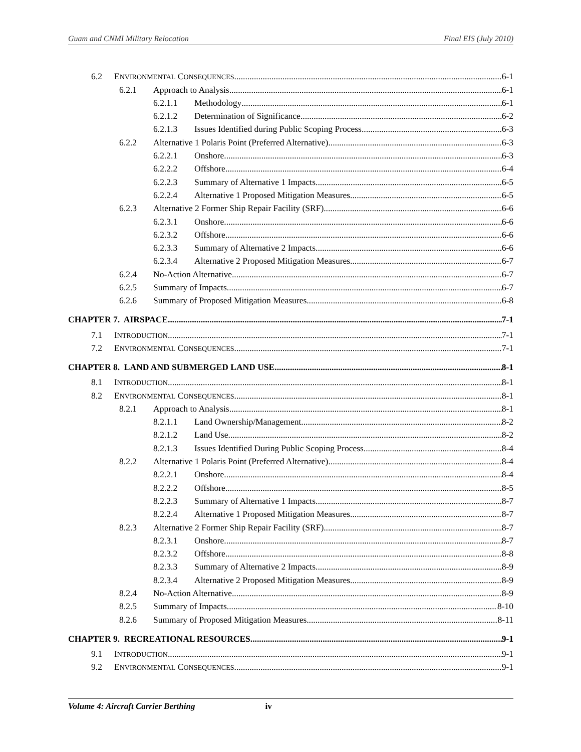Guam and CNMI Military Relocation Final EIS (July 2010)
6.2 ENVIRONMENTAL CONSEQUENCES 6-1
6.2.1 Approach to Analysis 6-1
6.2.1.1 Methodology 6-1
6.2.1.2 Determination of Significance 6-2
6.2.1.3 Issues Identified during Public Scoping Process 6-3
6.2.2 Alternative 1 Polaris Point (Preferred Alternative) 6-3
6.2.2.1 Onshore 6-3
6.2.2.2 Offshore 6-4
6.2.2.3 Summary of Alternative 1 Impacts 6-5
6.2.2.4 Alternative 1 Proposed Mitigation Measures 6-5
6.2.3 Alternative 2 Former Ship Repair Facility (SRF) 6-6
6.2.3.1 Onshore 6-6
6.2.3.2 Offshore 6-6
6.2.3.3 Summary of Alternative 2 Impacts 6-6
6.2.3.4 Alternative 2 Proposed Mitigation Measures 6-7
6.2.4 No-Action Alternative 6-7
6.2.5 Summary of Impacts 6-7
6.2.6 Summary of Proposed Mitigation Measures 6-8
CHAPTER 7. AIRSPACE 7-1
7.1 INTRODUCTION 7-1
7.2 ENVIRONMENTAL CONSEQUENCES 7-1
CHAPTER 8. LAND AND SUBMERGED LAND USE 8-1
8.1 INTRODUCTION 8-1
8.2 ENVIRONMENTAL CONSEQUENCES 8-1
8.2.1 Approach to Analysis 8-1
8.2.1.1 Land Ownership/Management 8-2
8.2.1.2 Land Use 8-2
8.2.1.3 Issues Identified During Public Scoping Process 8-4
8.2.2 Alternative 1 Polaris Point (Preferred Alternative) 8-4
8.2.2.1 Onshore 8-4
8.2.2.2 Offshore 8-5
8.2.2.3 Summary of Alternative 1 Impacts 8-7
8.2.2.4 Alternative 1 Proposed Mitigation Measures 8-7
8.2.3 Alternative 2 Former Ship Repair Facility (SRF) 8-7
8.2.3.1 Onshore 8-7
8.2.3.2 Offshore 8-8
8.2.3.3 Summary of Alternative 2 Impacts 8-9
8.2.3.4 Alternative 2 Proposed Mitigation Measures 8-9
8.2.4 No-Action Alternative 8-9
8.2.5 Summary of Impacts 8-10
8.2.6 Summary of Proposed Mitigation Measures 8-11
CHAPTER 9. RECREATIONAL RESOURCES 9-1
9.1 INTRODUCTION 9-1
9.2 ENVIRONMENTAL CONSEQUENCES 9-1
Volume 4: Aircraft Carrier Berthing iv